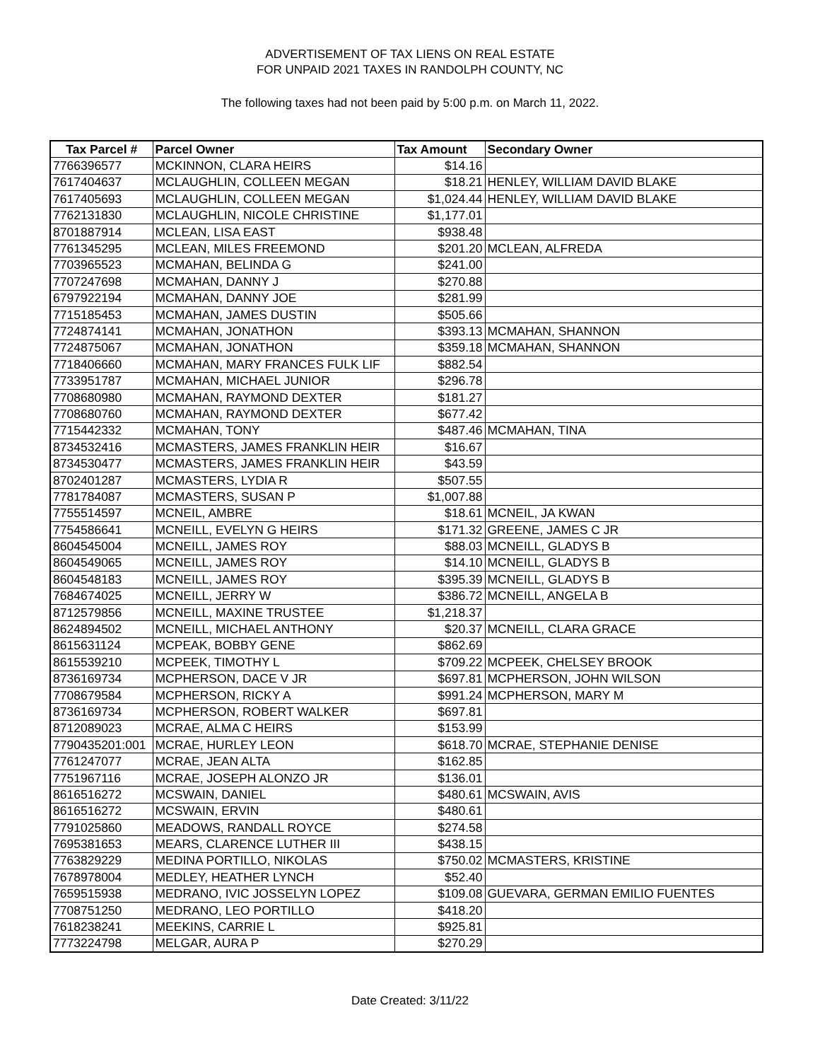ADVERTISEMENT OF TAX LIENS ON REAL ESTATE
FOR UNPAID 2021 TAXES IN RANDOLPH COUNTY, NC
The following taxes had not been paid by 5:00 p.m. on March 11, 2022.
| Tax Parcel # | Parcel Owner | Tax Amount | Secondary Owner |
| --- | --- | --- | --- |
| 7766396577 | MCKINNON, CLARA HEIRS | $14.16 | |
| 7617404637 | MCLAUGHLIN, COLLEEN MEGAN | $18.21 | HENLEY, WILLIAM DAVID BLAKE |
| 7617405693 | MCLAUGHLIN, COLLEEN MEGAN | $1,024.44 | HENLEY, WILLIAM DAVID BLAKE |
| 7762131830 | MCLAUGHLIN, NICOLE CHRISTINE | $1,177.01 | |
| 8701887914 | MCLEAN, LISA EAST | $938.48 | |
| 7761345295 | MCLEAN, MILES FREEMOND | $201.20 | MCLEAN, ALFREDA |
| 7703965523 | MCMAHAN, BELINDA G | $241.00 | |
| 7707247698 | MCMAHAN, DANNY J | $270.88 | |
| 6797922194 | MCMAHAN, DANNY JOE | $281.99 | |
| 7715185453 | MCMAHAN, JAMES DUSTIN | $505.66 | |
| 7724874141 | MCMAHAN, JONATHON | $393.13 | MCMAHAN, SHANNON |
| 7724875067 | MCMAHAN, JONATHON | $359.18 | MCMAHAN, SHANNON |
| 7718406660 | MCMAHAN, MARY FRANCES FULK LIF | $882.54 | |
| 7733951787 | MCMAHAN, MICHAEL JUNIOR | $296.78 | |
| 7708680980 | MCMAHAN, RAYMOND DEXTER | $181.27 | |
| 7708680760 | MCMAHAN, RAYMOND DEXTER | $677.42 | |
| 7715442332 | MCMAHAN, TONY | $487.46 | MCMAHAN, TINA |
| 8734532416 | MCMASTERS, JAMES FRANKLIN HEIR | $16.67 | |
| 8734530477 | MCMASTERS, JAMES FRANKLIN HEIR | $43.59 | |
| 8702401287 | MCMASTERS, LYDIA R | $507.55 | |
| 7781784087 | MCMASTERS, SUSAN P | $1,007.88 | |
| 7755514597 | MCNEIL, AMBRE | $18.61 | MCNEIL, JA KWAN |
| 7754586641 | MCNEILL, EVELYN G HEIRS | $171.32 | GREENE, JAMES C JR |
| 8604545004 | MCNEILL, JAMES ROY | $88.03 | MCNEILL, GLADYS B |
| 8604549065 | MCNEILL, JAMES ROY | $14.10 | MCNEILL, GLADYS B |
| 8604548183 | MCNEILL, JAMES ROY | $395.39 | MCNEILL, GLADYS B |
| 7684674025 | MCNEILL, JERRY W | $386.72 | MCNEILL, ANGELA B |
| 8712579856 | MCNEILL, MAXINE TRUSTEE | $1,218.37 | |
| 8624894502 | MCNEILL, MICHAEL ANTHONY | $20.37 | MCNEILL, CLARA GRACE |
| 8615631124 | MCPEAK, BOBBY GENE | $862.69 | |
| 8615539210 | MCPEEK, TIMOTHY L | $709.22 | MCPEEK, CHELSEY BROOK |
| 8736169734 | MCPHERSON, DACE V JR | $697.81 | MCPHERSON, JOHN WILSON |
| 7708679584 | MCPHERSON, RICKY A | $991.24 | MCPHERSON, MARY M |
| 8736169734 | MCPHERSON, ROBERT WALKER | $697.81 | |
| 8712089023 | MCRAE, ALMA C HEIRS | $153.99 | |
| 7790435201:001 | MCRAE, HURLEY LEON | $618.70 | MCRAE, STEPHANIE DENISE |
| 7761247077 | MCRAE, JEAN ALTA | $162.85 | |
| 7751967116 | MCRAE, JOSEPH ALONZO JR | $136.01 | |
| 8616516272 | MCSWAIN, DANIEL | $480.61 | MCSWAIN, AVIS |
| 8616516272 | MCSWAIN, ERVIN | $480.61 | |
| 7791025860 | MEADOWS, RANDALL ROYCE | $274.58 | |
| 7695381653 | MEARS, CLARENCE LUTHER III | $438.15 | |
| 7763829229 | MEDINA PORTILLO, NIKOLAS | $750.02 | MCMASTERS, KRISTINE |
| 7678978004 | MEDLEY, HEATHER LYNCH | $52.40 | |
| 7659515938 | MEDRANO, IVIC JOSSELYN LOPEZ | $109.08 | GUEVARA, GERMAN EMILIO FUENTES |
| 7708751250 | MEDRANO, LEO PORTILLO | $418.20 | |
| 7618238241 | MEEKINS, CARRIE L | $925.81 | |
| 7773224798 | MELGAR, AURA P | $270.29 | |
Date Created: 3/11/22